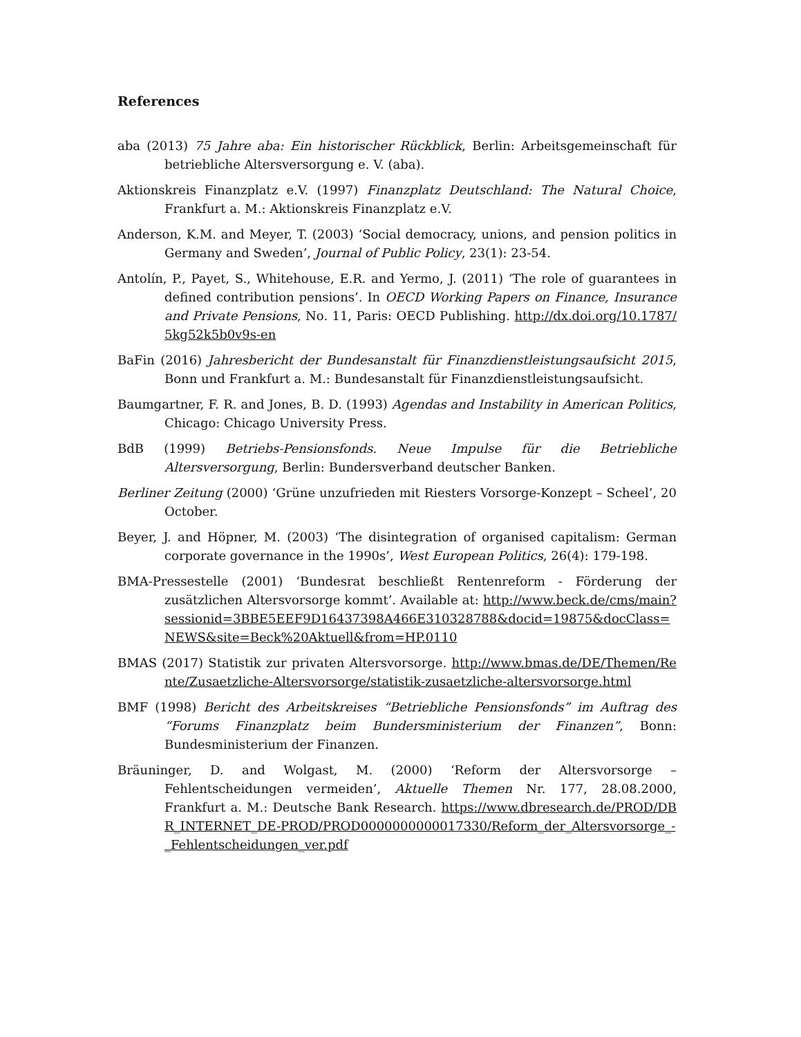References
aba (2013) 75 Jahre aba: Ein historischer Rückblick, Berlin: Arbeitsgemeinschaft für betriebliche Altersversorgung e. V. (aba).
Aktionskreis Finanzplatz e.V. (1997) Finanzplatz Deutschland: The Natural Choice, Frankfurt a. M.: Aktionskreis Finanzplatz e.V.
Anderson, K.M. and Meyer, T. (2003) ‘Social democracy, unions, and pension politics in Germany and Sweden’, Journal of Public Policy, 23(1): 23-54.
Antolín, P., Payet, S., Whitehouse, E.R. and Yermo, J. (2011) ‘The role of guarantees in defined contribution pensions’. In OECD Working Papers on Finance, Insurance and Private Pensions, No. 11, Paris: OECD Publishing. http://dx.doi.org/10.1787/5kg52k5b0v9s-en
BaFin (2016) Jahresbericht der Bundesanstalt für Finanzdienstleistungsaufsicht 2015, Bonn und Frankfurt a. M.: Bundesanstalt für Finanzdienstleistungsaufsicht.
Baumgartner, F. R. and Jones, B. D. (1993) Agendas and Instability in American Politics, Chicago: Chicago University Press.
BdB (1999) Betriebs-Pensionsfonds. Neue Impulse für die Betriebliche Altersversorgung, Berlin: Bundersverband deutscher Banken.
Berliner Zeitung (2000) ‘Grüne unzufrieden mit Riesters Vorsorge-Konzept – Scheel’, 20 October.
Beyer, J. and Höpner, M. (2003) ‘The disintegration of organised capitalism: German corporate governance in the 1990s’, West European Politics, 26(4): 179-198.
BMA-Pressestelle (2001) ‘Bundesrat beschließt Rentenreform - Förderung der zusätzlichen Altersvorsorge kommt’. Available at: http://www.beck.de/cms/main?sessionid=3BBE5EEF9D16437398A466E310328788&docid=19875&docClass=NEWS&site=Beck%20Aktuell&from=HP.0110
BMAS (2017) Statistik zur privaten Altersvorsorge. http://www.bmas.de/DE/Themen/Rente/Zusaetzliche-Altersvorsorge/statistik-zusaetzliche-altersvorsorge.html
BMF (1998) Bericht des Arbeitskreises “Betriebliche Pensionsfonds” im Auftrag des “Forums Finanzplatz beim Bundersministerium der Finanzen”, Bonn: Bundesministerium der Finanzen.
Bräuninger, D. and Wolgast, M. (2000) ‘Reform der Altersvorsorge – Fehlentscheidungen vermeiden’, Aktuelle Themen Nr. 177, 28.08.2000, Frankfurt a. M.: Deutsche Bank Research. https://www.dbresearch.de/PROD/DBR_INTERNET_DE-PROD/PROD0000000000017330/Reform_der_Altersvorsorge_-_Fehlentscheidungen_ver.pdf